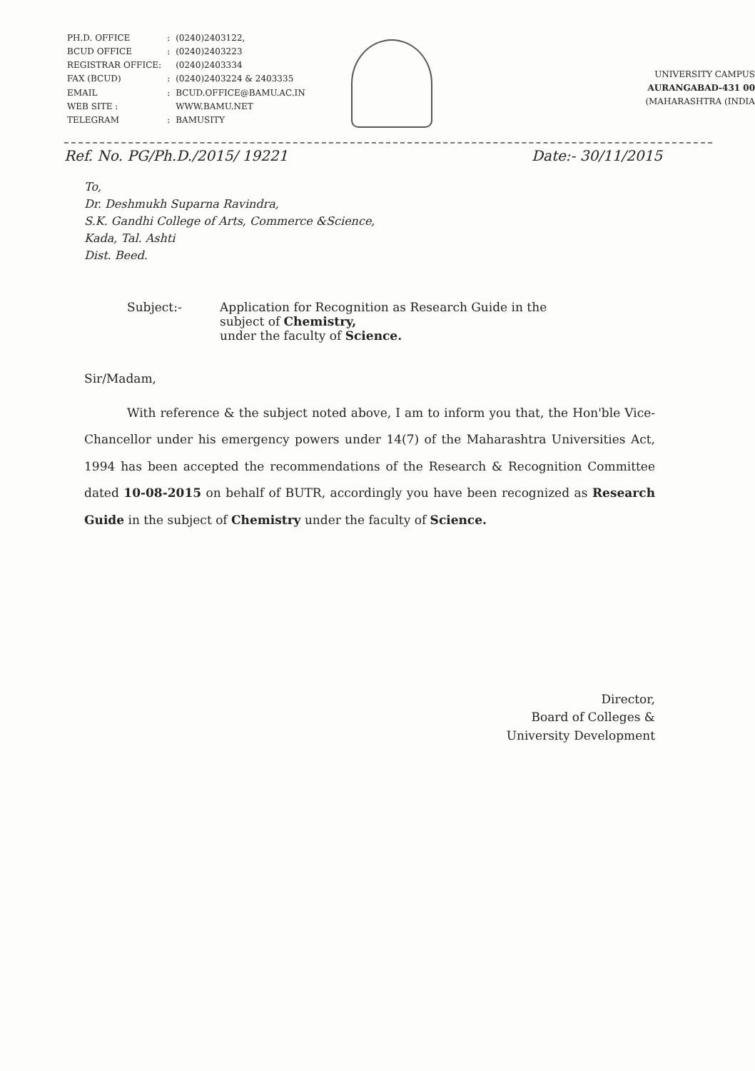| PH.D. OFFICE | : | (0240)2403122, |
| BCUD OFFICE | : | (0240)2403223 |
| REGISTRAR OFFICE: | | (0240)2403334 |
| FAX (BCUD) | : | (0240)2403224 & 2403335 |
| EMAIL | : | BCUD.OFFICE@BAMU.AC.IN |
| WEB SITE : | | WWW.BAMU.NET |
| TELEGRAM | : | BAMUSITY |
UNIVERSITY CAMPUS
AURANGABAD-431 00
(MAHARASHTRA (INDIA
Ref. No. PG/Ph.D./2015/ 19221 Date:- 30/11/2015
To,
Dr. Deshmukh Suparna Ravindra,
S.K. Gandhi College of Arts, Commerce &Science,
Kada, Tal. Ashti
Dist. Beed.
Subject:- Application for Recognition as Research Guide in the
subject of Chemistry,
under the faculty of Science.
Sir/Madam,
With reference & the subject noted above, I am to inform you that, the Hon'ble Vice-Chancellor under his emergency powers under 14(7) of the Maharashtra Universities Act, 1994 has been accepted the recommendations of the Research & Recognition Committee dated 10-08-2015 on behalf of BUTR, accordingly you have been recognized as Research Guide in the subject of Chemistry under the faculty of Science.
Director,
Board of Colleges &
University Development